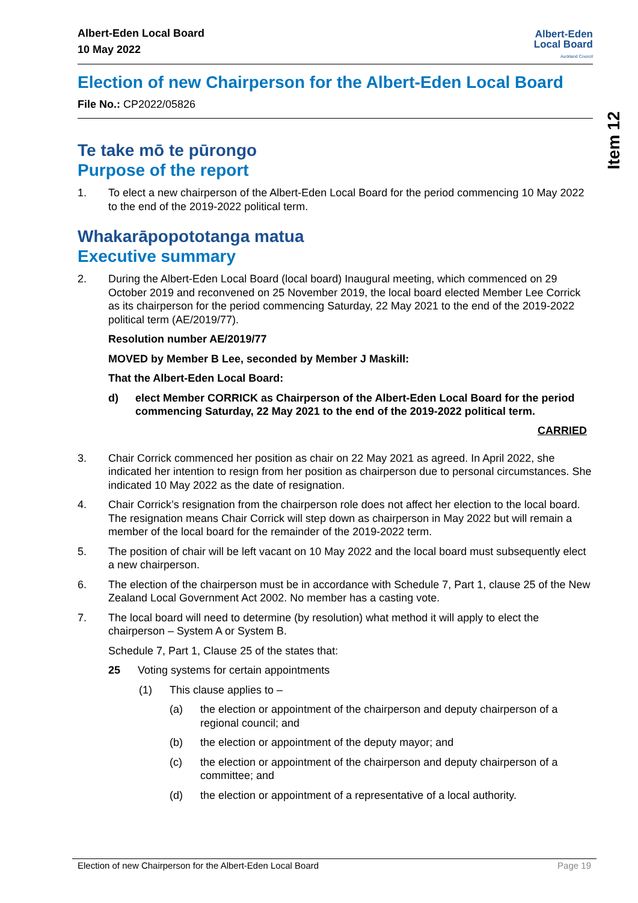Item 12
Albert-Eden Local Board
10 May 2022
Albert-Eden
Local Board
Auckland Council
Election of new Chairperson for the Albert-Eden Local Board
File No.: CP2022/05826
Te take mō te pūrongo
Purpose of the report
1. To elect a new chairperson of the Albert-Eden Local Board for the period commencing 10 May 2022 to the end of the 2019-2022 political term.
Whakarāpopototanga matua
Executive summary
2. During the Albert-Eden Local Board (local board) Inaugural meeting, which commenced on 29 October 2019 and reconvened on 25 November 2019, the local board elected Member Lee Corrick as its chairperson for the period commencing Saturday, 22 May 2021 to the end of the 2019-2022 political term (AE/2019/77).
Resolution number AE/2019/77
MOVED by Member B Lee, seconded by Member J Maskill:
That the Albert-Eden Local Board:
d) elect Member CORRICK as Chairperson of the Albert-Eden Local Board for the period commencing Saturday, 22 May 2021 to the end of the 2019-2022 political term.
CARRIED
3. Chair Corrick commenced her position as chair on 22 May 2021 as agreed. In April 2022, she indicated her intention to resign from her position as chairperson due to personal circumstances. She indicated 10 May 2022 as the date of resignation.
4. Chair Corrick’s resignation from the chairperson role does not affect her election to the local board. The resignation means Chair Corrick will step down as chairperson in May 2022 but will remain a member of the local board for the remainder of the 2019-2022 term.
5. The position of chair will be left vacant on 10 May 2022 and the local board must subsequently elect a new chairperson.
6. The election of the chairperson must be in accordance with Schedule 7, Part 1, clause 25 of the New Zealand Local Government Act 2002. No member has a casting vote.
7. The local board will need to determine (by resolution) what method it will apply to elect the chairperson – System A or System B.
Schedule 7, Part 1, Clause 25 of the states that:
25 Voting systems for certain appointments
(1) This clause applies to –
(a) the election or appointment of the chairperson and deputy chairperson of a regional council; and
(b) the election or appointment of the deputy mayor; and
(c) the election or appointment of the chairperson and deputy chairperson of a committee; and
(d) the election or appointment of a representative of a local authority.
Election of new Chairperson for the Albert-Eden Local Board Page 19